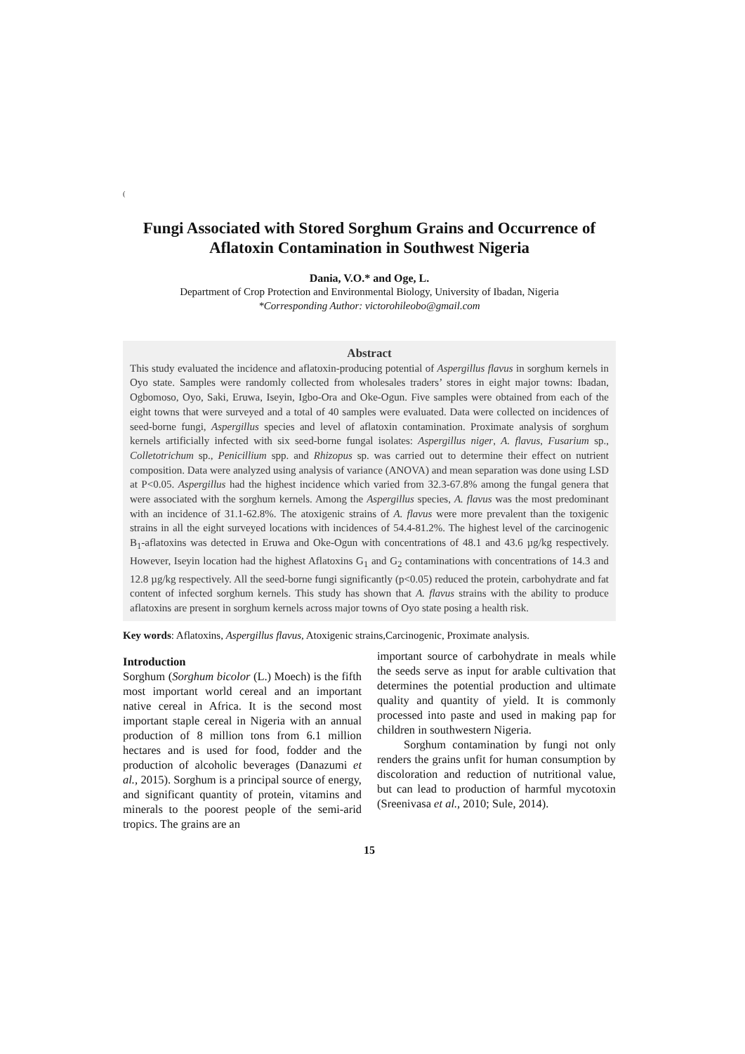(
Fungi Associated with Stored Sorghum Grains and Occurrence of Aflatoxin Contamination in Southwest Nigeria
Dania, V.O.* and Oge, L.
Department of Crop Protection and Environmental Biology, University of Ibadan, Nigeria
*Corresponding Author: victorohileobo@gmail.com
Abstract
This study evaluated the incidence and aflatoxin-producing potential of Aspergillus flavus in sorghum kernels in Oyo state. Samples were randomly collected from wholesales traders’ stores in eight major towns: Ibadan, Ogbomoso, Oyo, Saki, Eruwa, Iseyin, Igbo-Ora and Oke-Ogun. Five samples were obtained from each of the eight towns that were surveyed and a total of 40 samples were evaluated. Data were collected on incidences of seed-borne fungi, Aspergillus species and level of aflatoxin contamination. Proximate analysis of sorghum kernels artificially infected with six seed-borne fungal isolates: Aspergillus niger, A. flavus, Fusarium sp., Colletotrichum sp., Penicillium spp. and Rhizopus sp. was carried out to determine their effect on nutrient composition. Data were analyzed using analysis of variance (ANOVA) and mean separation was done using LSD at P<0.05. Aspergillus had the highest incidence which varied from 32.3-67.8% among the fungal genera that were associated with the sorghum kernels. Among the Aspergillus species, A. flavus was the most predominant with an incidence of 31.1-62.8%. The atoxigenic strains of A. flavus were more prevalent than the toxigenic strains in all the eight surveyed locations with incidences of 54.4-81.2%. The highest level of the carcinogenic B<sub>1</sub>-aflatoxins was detected in Eruwa and Oke-Ogun with concentrations of 48.1 and 43.6 µg/kg respectively. However, Iseyin location had the highest Aflatoxins G<sub>1</sub> and G<sub>2</sub> contaminations with concentrations of 14.3 and 12.8 µg/kg respectively. All the seed-borne fungi significantly (p<0.05) reduced the protein, carbohydrate and fat content of infected sorghum kernels. This study has shown that A. flavus strains with the ability to produce aflatoxins are present in sorghum kernels across major towns of Oyo state posing a health risk.
Key words: Aflatoxins, Aspergillus flavus, Atoxigenic strains,Carcinogenic, Proximate analysis.
Introduction
Sorghum (Sorghum bicolor (L.) Moech) is the fifth most important world cereal and an important native cereal in Africa. It is the second most important staple cereal in Nigeria with an annual production of 8 million tons from 6.1 million hectares and is used for food, fodder and the production of alcoholic beverages (Danazumi et al., 2015). Sorghum is a principal source of energy, and significant quantity of protein, vitamins and minerals to the poorest people of the semi-arid tropics. The grains are an
important source of carbohydrate in meals while the seeds serve as input for arable cultivation that determines the potential production and ultimate quality and quantity of yield. It is commonly processed into paste and used in making pap for children in southwestern Nigeria.
Sorghum contamination by fungi not only renders the grains unfit for human consumption by discoloration and reduction of nutritional value, but can lead to production of harmful mycotoxin (Sreenivasa et al., 2010; Sule, 2014).
15